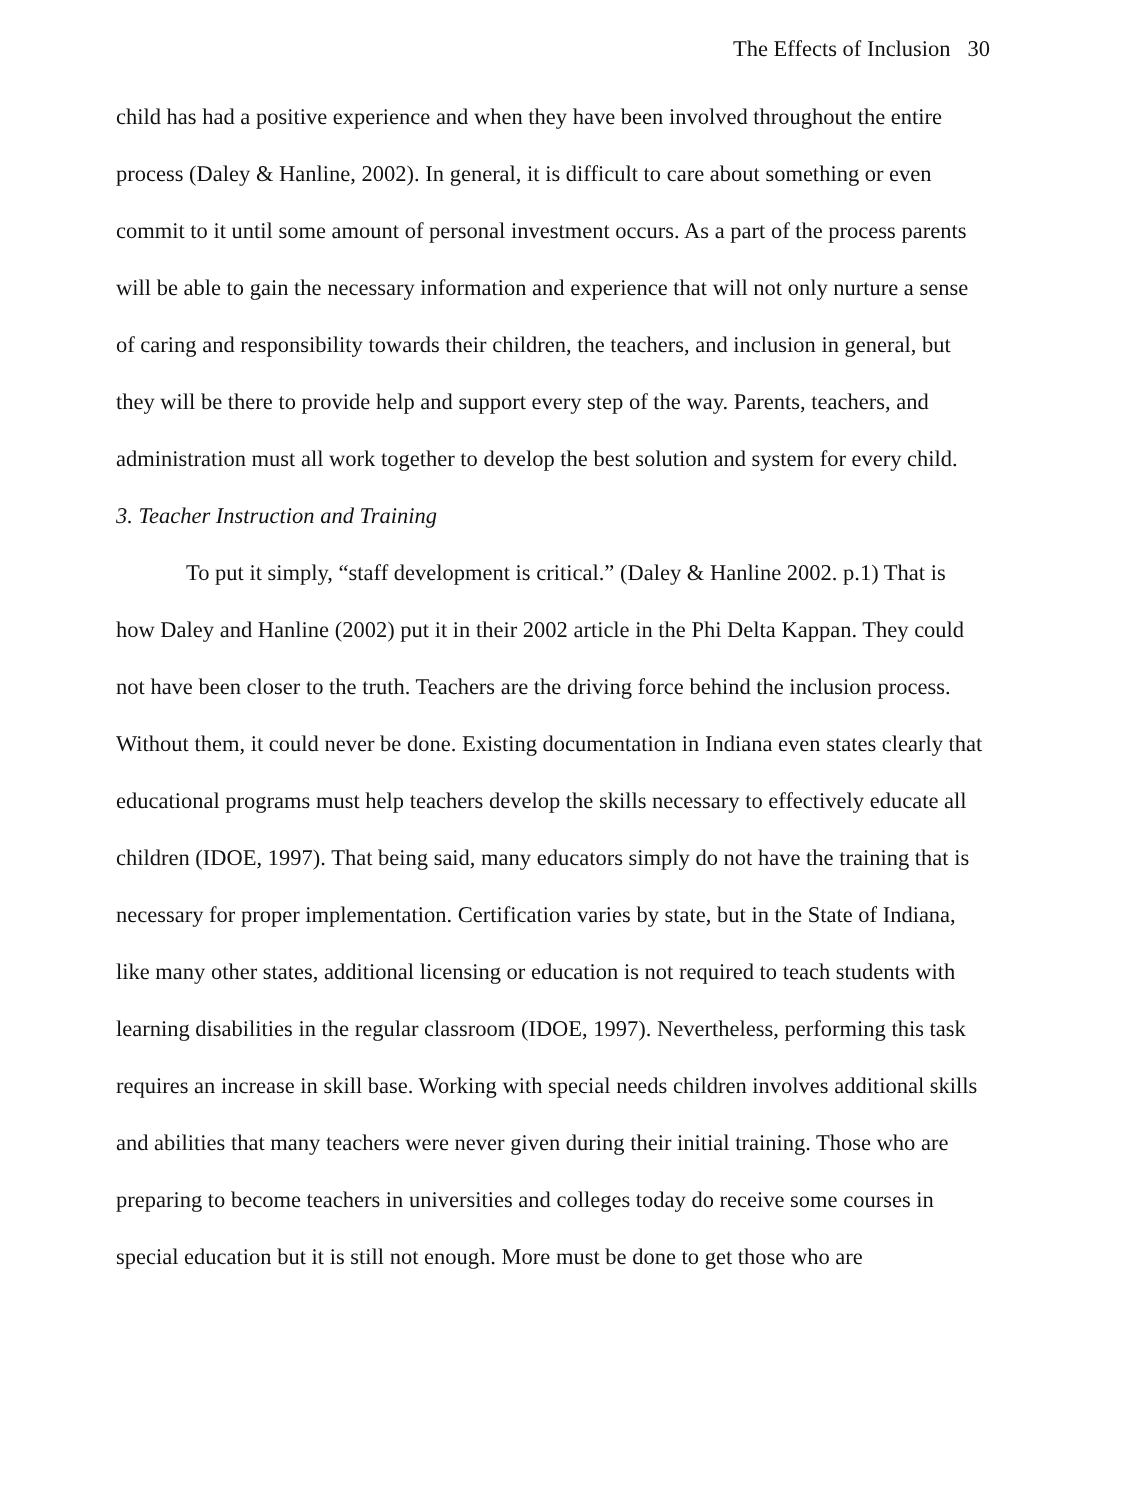The Effects of Inclusion 30
child has had a positive experience and when they have been involved throughout the entire process (Daley & Hanline, 2002). In general, it is difficult to care about something or even commit to it until some amount of personal investment occurs. As a part of the process parents will be able to gain the necessary information and experience that will not only nurture a sense of caring and responsibility towards their children, the teachers, and inclusion in general, but they will be there to provide help and support every step of the way. Parents, teachers, and administration must all work together to develop the best solution and system for every child.
3. Teacher Instruction and Training
To put it simply, “staff development is critical.” (Daley & Hanline 2002. p.1) That is how Daley and Hanline (2002) put it in their 2002 article in the Phi Delta Kappan. They could not have been closer to the truth. Teachers are the driving force behind the inclusion process. Without them, it could never be done. Existing documentation in Indiana even states clearly that educational programs must help teachers develop the skills necessary to effectively educate all children (IDOE, 1997). That being said, many educators simply do not have the training that is necessary for proper implementation. Certification varies by state, but in the State of Indiana, like many other states, additional licensing or education is not required to teach students with learning disabilities in the regular classroom (IDOE, 1997). Nevertheless, performing this task requires an increase in skill base. Working with special needs children involves additional skills and abilities that many teachers were never given during their initial training. Those who are preparing to become teachers in universities and colleges today do receive some courses in special education but it is still not enough. More must be done to get those who are